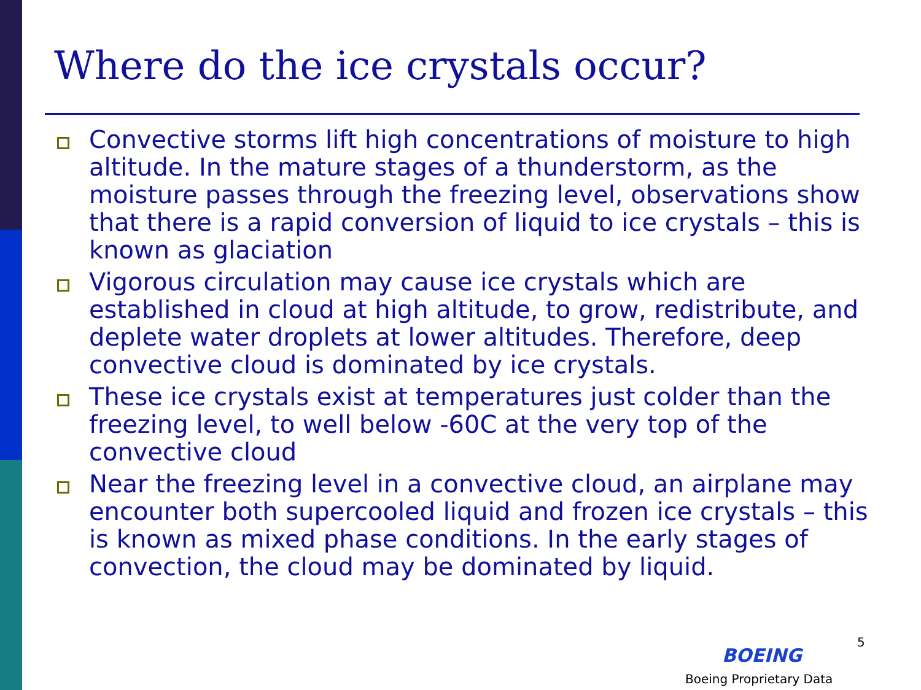Where do the ice crystals occur?
Convective storms lift high concentrations of moisture to high altitude. In the mature stages of a thunderstorm, as the moisture passes through the freezing level, observations show that there is a rapid conversion of liquid to ice crystals – this is known as glaciation
Vigorous circulation may cause ice crystals which are established in cloud at high altitude, to grow, redistribute, and deplete water droplets at lower altitudes. Therefore, deep convective cloud is dominated by ice crystals.
These ice crystals exist at temperatures just colder than the freezing level, to well below -60C at the very top of the convective cloud
Near the freezing level in a convective cloud, an airplane may encounter both supercooled liquid and frozen ice crystals – this is known as mixed phase conditions. In the early stages of convection, the cloud may be dominated by liquid.
5
BOEING
Boeing Proprietary Data